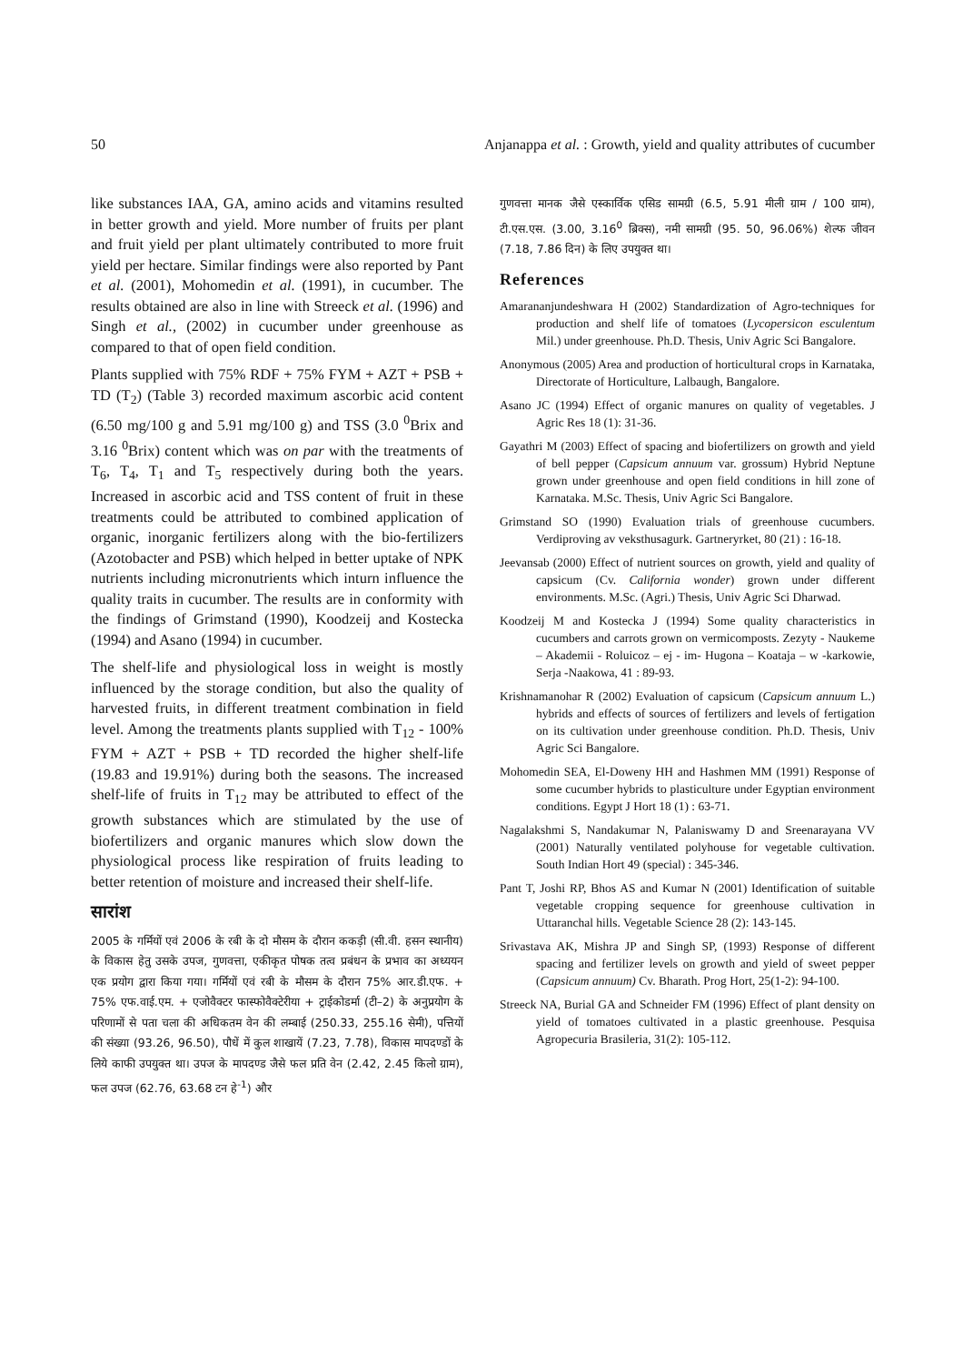50 Anjanappa et al. : Growth, yield and quality attributes of cucumber
like substances IAA, GA, amino acids and vitamins resulted in better growth and yield. More number of fruits per plant and fruit yield per plant ultimately contributed to more fruit yield per hectare. Similar findings were also reported by Pant et al. (2001), Mohomedin et al. (1991), in cucumber. The results obtained are also in line with Streeck et al. (1996) and Singh et al., (2002) in cucumber under greenhouse as compared to that of open field condition.
Plants supplied with 75% RDF + 75% FYM + AZT + PSB + TD (T<sub>2</sub>) (Table 3) recorded maximum ascorbic acid content (6.50 mg/100 g and 5.91 mg/100 g) and TSS (3.0 <sup>0</sup>Brix and 3.16 <sup>0</sup>Brix) content which was on par with the treatments of T<sub>6</sub>, T<sub>4</sub>, T<sub>1</sub> and T<sub>5</sub> respectively during both the years. Increased in ascorbic acid and TSS content of fruit in these treatments could be attributed to combined application of organic, inorganic fertilizers along with the bio-fertilizers (Azotobacter and PSB) which helped in better uptake of NPK nutrients including micronutrients which inturn influence the quality traits in cucumber. The results are in conformity with the findings of Grimstand (1990), Koodzeij and Kostecka (1994) and Asano (1994) in cucumber.
The shelf-life and physiological loss in weight is mostly influenced by the storage condition, but also the quality of harvested fruits, in different treatment combination in field level. Among the treatments plants supplied with T<sub>12</sub> - 100% FYM + AZT + PSB + TD recorded the higher shelf-life (19.83 and 19.91%) during both the seasons. The increased shelf-life of fruits in T<sub>12</sub> may be attributed to effect of the growth substances which are stimulated by the use of biofertilizers and organic manures which slow down the physiological process like respiration of fruits leading to better retention of moisture and increased their shelf-life.
सारांश
2005 के गर्मियों एवं 2006 के रबी के दो मौसम के दौरान ककड़ी (सी.वी. हसन स्थानीय) के विकास हेतु उसके उपज, गुणवत्ता, एकीकृत पोषक तत्व प्रबंधन के प्रभाव का अध्ययन एक प्रयोग द्वारा किया गया। गर्मियों एवं रबी के मौसम के दौरान 75% आर.डी.एफ. + 75% एफ.वाई.एम. + एजोवैक्टर फास्फोवैक्टेरीया + ट्राईकोडर्मा (टी–2) के अनुप्रयोग के परिणामों से पता चला की अधिकतम वेन की लम्बाई (250.33, 255.16 सेमी), पत्तियों की संख्या (93.26, 96.50), पौधें में कुल शाखायें (7.23, 7.78), विकास मापदण्डों के लिये काफी उपयुक्त था। उपज के मापदण्ड जैसे फल प्रति वेन (2.42, 2.45 किलो ग्राम), फल उपज (62.76, 63.68 टन हे<sup>-1</sup>) और
गुणवत्ता मानक जैसे एस्कार्विक एसिड सामग्री (6.5, 5.91 मीली ग्राम / 100 ग्राम), टी.एस.एस. (3.00, 3.16<sup>0</sup> ब्रिक्स), नमी सामग्री (95. 50, 96.06%) शेल्फ जीवन (7.18, 7.86 दिन) के लिए उपयुक्त था।
References
Amarananjundeshwara H (2002) Standardization of Agro-techniques for production and shelf life of tomatoes (Lycopersicon esculentum Mil.) under greenhouse. Ph.D. Thesis, Univ Agric Sci Bangalore.
Anonymous (2005) Area and production of horticultural crops in Karnataka, Directorate of Horticulture, Lalbaugh, Bangalore.
Asano JC (1994) Effect of organic manures on quality of vegetables. J Agric Res 18 (1): 31-36.
Gayathri M (2003) Effect of spacing and biofertilizers on growth and yield of bell pepper (Capsicum annuum var. grossum) Hybrid Neptune grown under greenhouse and open field conditions in hill zone of Karnataka. M.Sc. Thesis, Univ Agric Sci Bangalore.
Grimstand SO (1990) Evaluation trials of greenhouse cucumbers. Verdiproving av veksthusagurk. Gartneryrket, 80 (21) : 16-18.
Jeevansab (2000) Effect of nutrient sources on growth, yield and quality of capsicum (Cv. California wonder) grown under different environments. M.Sc. (Agri.) Thesis, Univ Agric Sci Dharwad.
Koodzeij M and Kostecka J (1994) Some quality characteristics in cucumbers and carrots grown on vermicomposts. Zezyty - Naukeme – Akademii - Roluicoz – ej - im- Hugona – Koataja – w -karkowie, Serja -Naakowa, 41 : 89-93.
Krishnamanohar R (2002) Evaluation of capsicum (Capsicum annuum L.) hybrids and effects of sources of fertilizers and levels of fertigation on its cultivation under greenhouse condition. Ph.D. Thesis, Univ Agric Sci Bangalore.
Mohomedin SEA, El-Doweny HH and Hashmen MM (1991) Response of some cucumber hybrids to plasticulture under Egyptian environment conditions. Egypt J Hort 18 (1) : 63-71.
Nagalakshmi S, Nandakumar N, Palaniswamy D and Sreenarayana VV (2001) Naturally ventilated polyhouse for vegetable cultivation. South Indian Hort 49 (special) : 345-346.
Pant T, Joshi RP, Bhos AS and Kumar N (2001) Identification of suitable vegetable cropping sequence for greenhouse cultivation in Uttaranchal hills. Vegetable Science 28 (2): 143-145.
Srivastava AK, Mishra JP and Singh SP, (1993) Response of different spacing and fertilizer levels on growth and yield of sweet pepper (Capsicum annuum) Cv. Bharath. Prog Hort, 25(1-2): 94-100.
Streeck NA, Burial GA and Schneider FM (1996) Effect of plant density on yield of tomatoes cultivated in a plastic greenhouse. Pesquisa Agropecuria Brasileria, 31(2): 105-112.